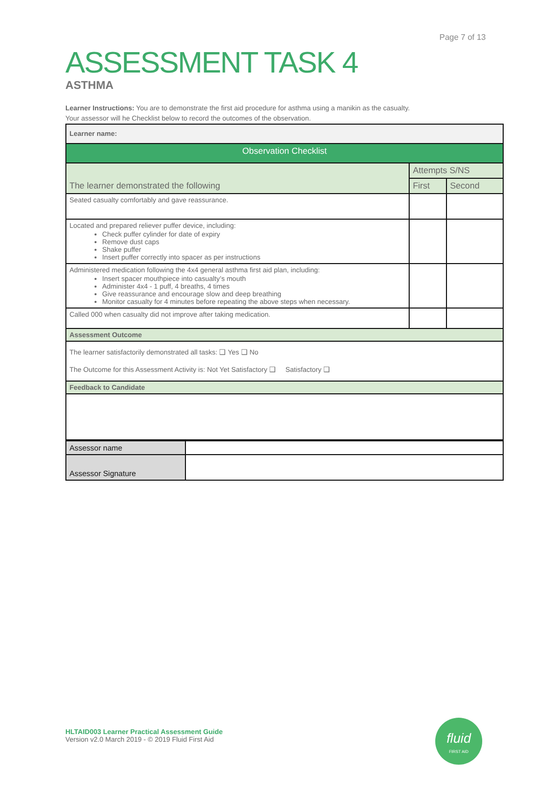Page 7 of 13
ASSESSMENT TASK 4
ASTHMA
Learner Instructions: You are to demonstrate the first aid procedure for asthma using a manikin as the casualty.
Your assessor will he Checklist below to record the outcomes of the observation.
| Learner name: | | |
| Observation Checklist | | |
| The learner demonstrated the following | Attempts S/NS | |
| | First | Second |
| Seated casualty comfortably and gave reassurance. | | |
| Located and prepared reliever puffer device, including: Check puffer cylinder for date of expiry Remove dust caps Shake puffer Insert puffer correctly into spacer as per instructions | | |
| Administered medication following the 4x4 general asthma first aid plan, including: Insert spacer mouthpiece into casualty’s mouth Administer 4x4 - 1 puff, 4 breaths, 4 times Give reassurance and encourage slow and deep breathing Monitor casualty for 4 minutes before repeating the above steps when necessary. | | |
| Called 000 when casualty did not improve after taking medication. | | |
| Assessment Outcome | | |
| The learner satisfactorily demonstrated all tasks: ❑ Yes ❑ No The Outcome for this Assessment Activity is: Not Yet Satisfactory ❑ Satisfactory ❑ | | |
| Feedback to Candidate | | |
| Assessor name | |
| Assessor Signature | |
HLTAID003 Learner Practical Assessment Guide
Version v2.0 March 2019 - © 2019 Fluid First Aid
fluid
FIRST AID